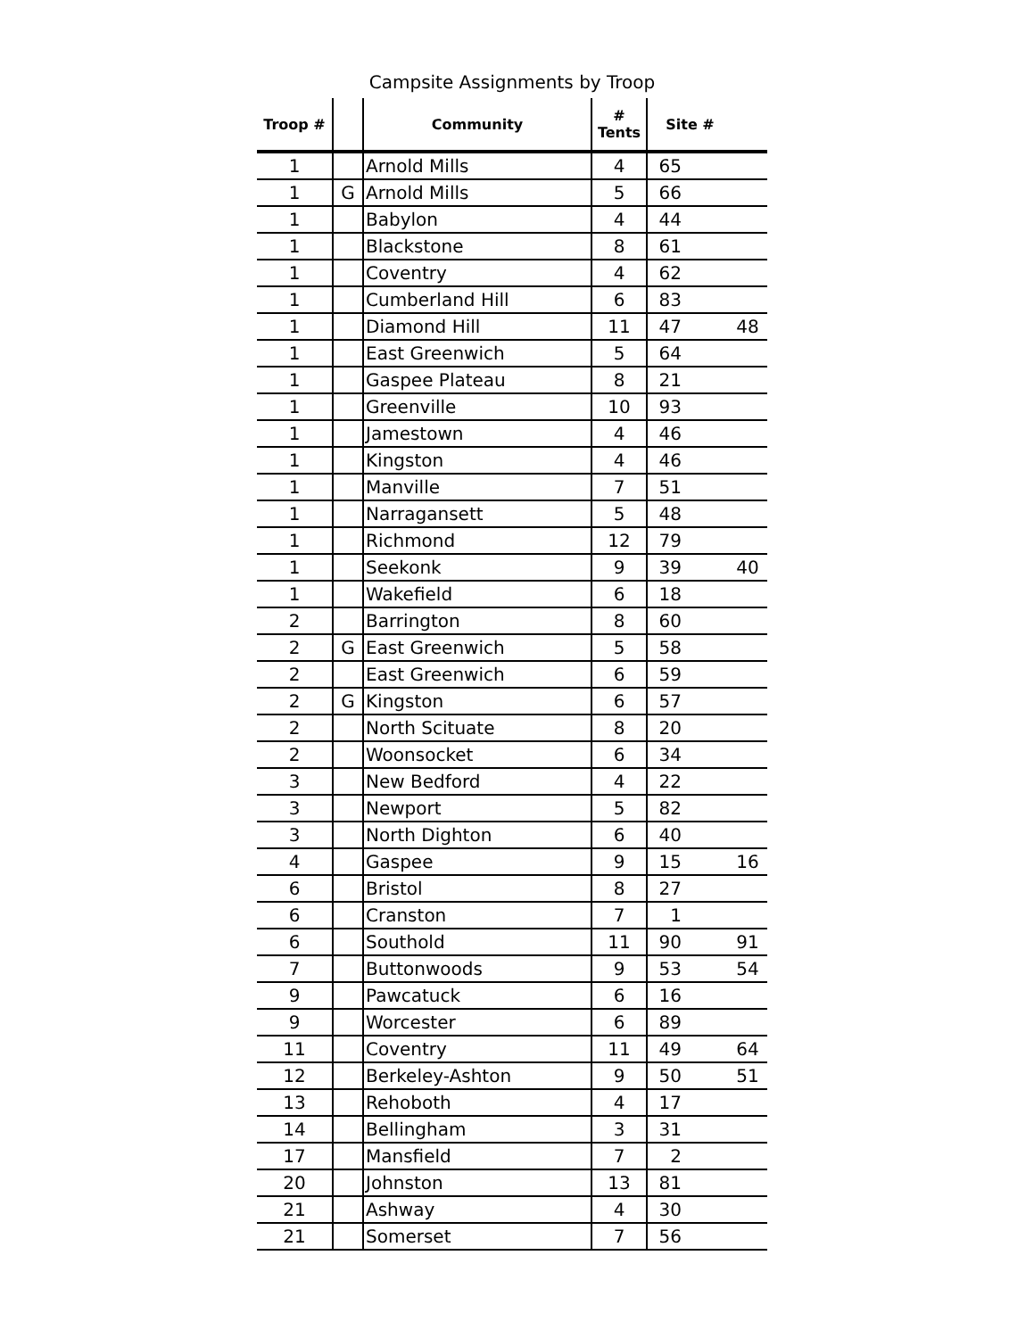Campsite Assignments by Troop
| Troop # | | Community | # Tents | Site # | |
| --- | --- | --- | --- | --- | --- |
| 1 | | Arnold Mills | 4 | 65 | |
| 1 | G | Arnold Mills | 5 | 66 | |
| 1 | | Babylon | 4 | 44 | |
| 1 | | Blackstone | 8 | 61 | |
| 1 | | Coventry | 4 | 62 | |
| 1 | | Cumberland Hill | 6 | 83 | |
| 1 | | Diamond Hill | 11 | 47 | 48 |
| 1 | | East Greenwich | 5 | 64 | |
| 1 | | Gaspee Plateau | 8 | 21 | |
| 1 | | Greenville | 10 | 93 | |
| 1 | | Jamestown | 4 | 46 | |
| 1 | | Kingston | 4 | 46 | |
| 1 | | Manville | 7 | 51 | |
| 1 | | Narragansett | 5 | 48 | |
| 1 | | Richmond | 12 | 79 | |
| 1 | | Seekonk | 9 | 39 | 40 |
| 1 | | Wakefield | 6 | 18 | |
| 2 | | Barrington | 8 | 60 | |
| 2 | G | East Greenwich | 5 | 58 | |
| 2 | | East Greenwich | 6 | 59 | |
| 2 | G | Kingston | 6 | 57 | |
| 2 | | North Scituate | 8 | 20 | |
| 2 | | Woonsocket | 6 | 34 | |
| 3 | | New Bedford | 4 | 22 | |
| 3 | | Newport | 5 | 82 | |
| 3 | | North Dighton | 6 | 40 | |
| 4 | | Gaspee | 9 | 15 | 16 |
| 6 | | Bristol | 8 | 27 | |
| 6 | | Cranston | 7 | 1 | |
| 6 | | Southold | 11 | 90 | 91 |
| 7 | | Buttonwoods | 9 | 53 | 54 |
| 9 | | Pawcatuck | 6 | 16 | |
| 9 | | Worcester | 6 | 89 | |
| 11 | | Coventry | 11 | 49 | 64 |
| 12 | | Berkeley-Ashton | 9 | 50 | 51 |
| 13 | | Rehoboth | 4 | 17 | |
| 14 | | Bellingham | 3 | 31 | |
| 17 | | Mansfield | 7 | 2 | |
| 20 | | Johnston | 13 | 81 | |
| 21 | | Ashway | 4 | 30 | |
| 21 | | Somerset | 7 | 56 | |